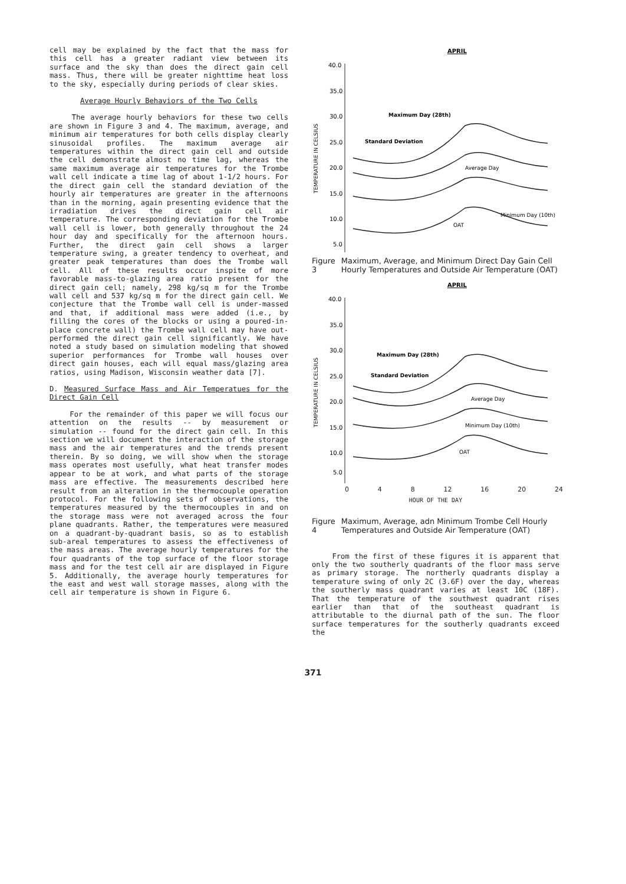cell may be explained by the fact that the mass for this cell has a greater radiant view between its surface and the sky than does the direct gain cell mass. Thus, there will be greater nighttime heat loss to the sky, especially during periods of clear skies.
Average Hourly Behaviors of the Two Cells
The average hourly behaviors for these two cells are shown in Figure 3 and 4. The maximum, average, and minimum air temperatures for both cells display clearly sinusoidal profiles. The maximum average air temperatures within the direct gain cell and outside the cell demonstrate almost no time lag, whereas the same maximum average air temperatures for the Trombe wall cell indicate a time lag of about 1-1/2 hours. For the direct gain cell the standard deviation of the hourly air temperatures are greater in the afternoons than in the morning, again presenting evidence that the irradiation drives the direct gain cell air temperature. The corresponding deviation for the Trombe wall cell is lower, both generally throughout the 24 hour day and specifically for the afternoon hours. Further, the direct gain cell shows a larger temperature swing, a greater tendency to overheat, and greater peak temperatures than does the Trombe wall cell. All of these results occur inspite of more favorable mass-to-glazing area ratio present for the direct gain cell; namely, 298 kg/sq m for the Trombe wall cell and 537 kg/sq m for the direct gain cell. We conjecture that the Trombe wall cell is under-massed and that, if additional mass were added (i.e., by filling the cores of the blocks or using a poured-in-place concrete wall) the Trombe wall cell may have out-performed the direct gain cell significantly. We have noted a study based on simulation modeling that showed superior performances for Trombe wall houses over direct gain houses, each will equal mass/glazing area ratios, using Madison, Wisconsin weather data [7].
D. Measured Surface Mass and Air Temperatues for the Direct Gain Cell
For the remainder of this paper we will focus our attention on the results -- by measurement or simulation -- found for the direct gain cell. In this section we will document the interaction of the storage mass and the air temperatures and the trends present therein. By so doing, we will show when the storage mass operates most usefully, what heat transfer modes appear to be at work, and what parts of the storage mass are effective. The measurements described here result from an alteration in the thermocouple operation protocol. For the following sets of observations, the temperatures measured by the thermocouples in and on the storage mass were not averaged across the four plane quadrants. Rather, the temperatures were measured on a quadrant-by-quadrant basis, so as to establish sub-areal temperatures to assess the effectiveness of the mass areas. The average hourly temperatures for the four quadrants of the top surface of the floor storage mass and for the test cell air are displayed in Figure 5. Additionally, the average hourly temperatures for the east and west wall storage masses, along with the cell air temperature is shown in Figure 6.
APRIL
40.0
35.0
30.0
25.0
20.0
15.0
10.0
5.0
TEMPERATURE IN CELSIUS
Maximum Day (28th)
Standard Deviation
Average Day
Minimum Day (10th)
OAT
Figure 3 Maximum, Average, and Minimum Direct Day Gain Cell Hourly Temperatures and Outside Air Temperature (OAT)
APRIL
40.0
35.0
30.0
25.0
20.0
15.0
10.0
5.0
TEMPERATURE IN CELSIUS
Maximum Day (28th)
Standard Deviation
Average Day
Minimum Day (10th)
OAT
0 4 8 12 16 20 24
HOUR OF THE DAY
Figure 4 Maximum, Average, adn Minimum Trombe Cell Hourly Temperatures and Outside Air Temperature (OAT)
From the first of these figures it is apparent that only the two southerly quadrants of the floor mass serve as primary storage. The northerly quadrants display a temperature swing of only 2C (3.6F) over the day, whereas the southerly mass quadrant varies at least 10C (18F). That the temperature of the southwest quadrant rises earlier than that of the southeast quadrant is attributable to the diurnal path of the sun. The floor surface temperatures for the southerly quadrants exceed the
371